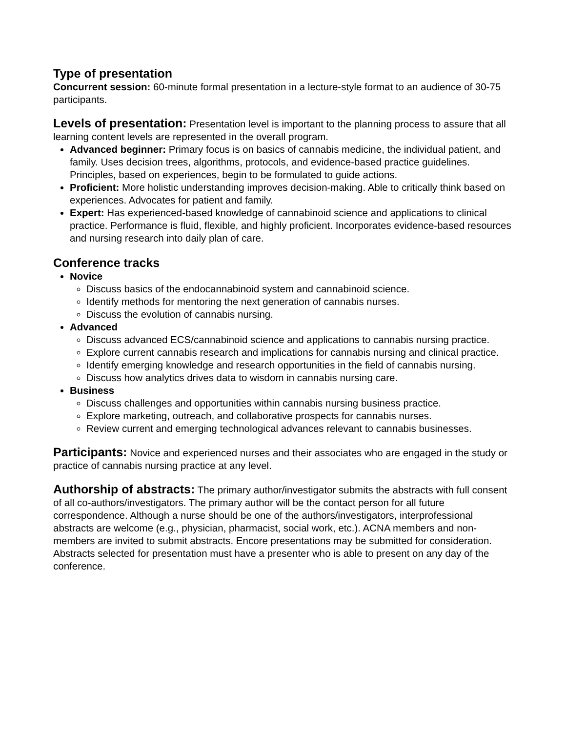Type of presentation
Concurrent session: 60-minute formal presentation in a lecture-style format to an audience of 30-75 participants.
Levels of presentation: Presentation level is important to the planning process to assure that all learning content levels are represented in the overall program.
Advanced beginner: Primary focus is on basics of cannabis medicine, the individual patient, and family. Uses decision trees, algorithms, protocols, and evidence-based practice guidelines. Principles, based on experiences, begin to be formulated to guide actions.
Proficient: More holistic understanding improves decision-making. Able to critically think based on experiences. Advocates for patient and family.
Expert: Has experienced-based knowledge of cannabinoid science and applications to clinical practice. Performance is fluid, flexible, and highly proficient. Incorporates evidence-based resources and nursing research into daily plan of care.
Conference tracks
Novice
Discuss basics of the endocannabinoid system and cannabinoid science.
Identify methods for mentoring the next generation of cannabis nurses.
Discuss the evolution of cannabis nursing.
Advanced
Discuss advanced ECS/cannabinoid science and applications to cannabis nursing practice.
Explore current cannabis research and implications for cannabis nursing and clinical practice.
Identify emerging knowledge and research opportunities in the field of cannabis nursing.
Discuss how analytics drives data to wisdom in cannabis nursing care.
Business
Discuss challenges and opportunities within cannabis nursing business practice.
Explore marketing, outreach, and collaborative prospects for cannabis nurses.
Review current and emerging technological advances relevant to cannabis businesses.
Participants: Novice and experienced nurses and their associates who are engaged in the study or practice of cannabis nursing practice at any level.
Authorship of abstracts: The primary author/investigator submits the abstracts with full consent of all co-authors/investigators. The primary author will be the contact person for all future correspondence. Although a nurse should be one of the authors/investigators, interprofessional abstracts are welcome (e.g., physician, pharmacist, social work, etc.). ACNA members and non-members are invited to submit abstracts. Encore presentations may be submitted for consideration. Abstracts selected for presentation must have a presenter who is able to present on any day of the conference.